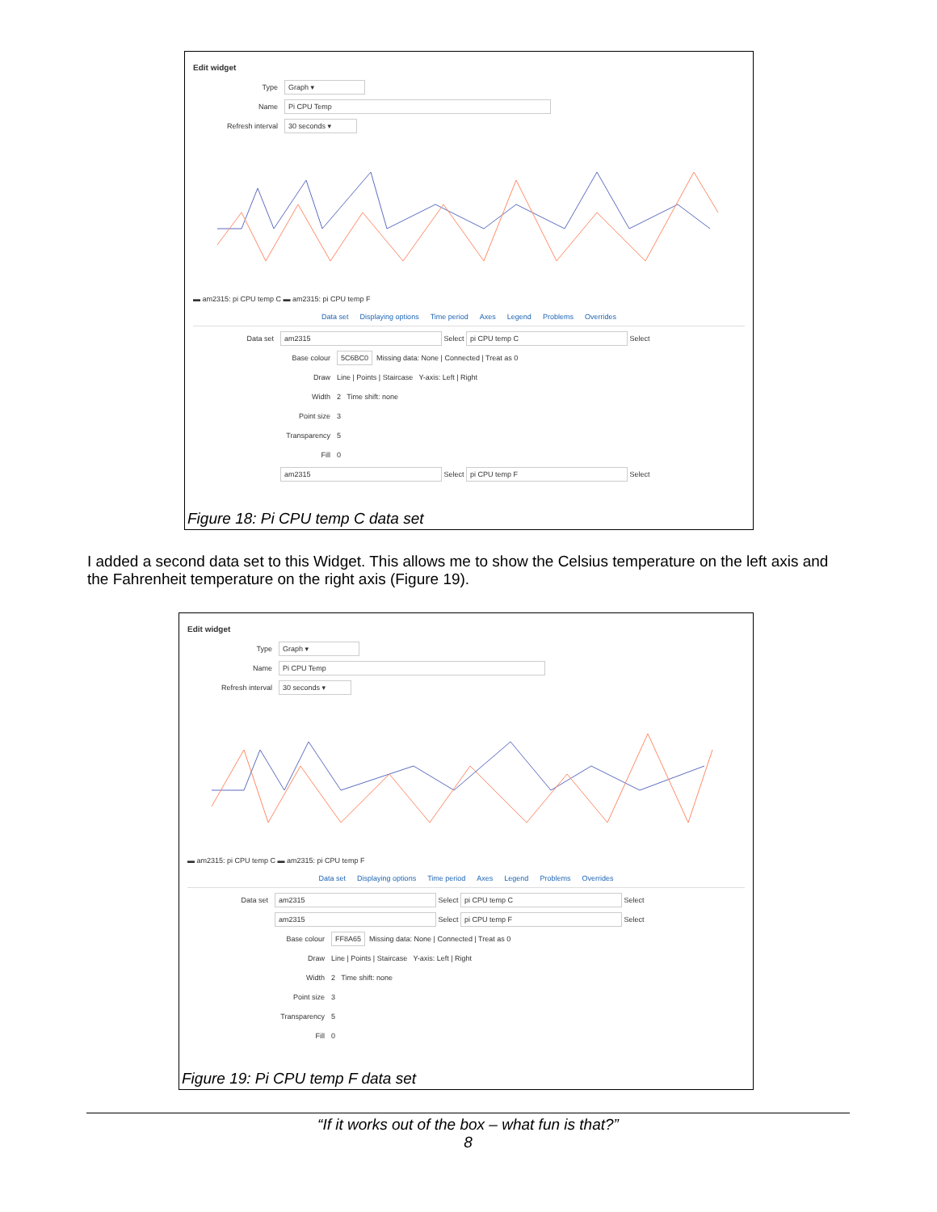Edit widget
Type Graph ▾
Name Pi CPU Temp
Refresh interval 30 seconds ▾
▬ am2315: pi CPU temp C ▬ am2315: pi CPU temp F
Data set Displaying options Time period Axes Legend Problems Overrides
Data set am2315 Select pi CPU temp C Select
Base colour 5C6BC0 Missing data: None | Connected | Treat as 0
Draw Line | Points | Staircase Y-axis: Left | Right
Width 2 Time shift: none
Point size 3
Transparency 5
Fill 0
am2315 Select pi CPU temp F Select
Figure 18: Pi CPU temp C data set
I added a second data set to this Widget. This allows me to show the Celsius temperature on the left axis and the Fahrenheit temperature on the right axis (Figure 19).
Edit widget
Type Graph ▾
Name Pi CPU Temp
Refresh interval 30 seconds ▾
▬ am2315: pi CPU temp C ▬ am2315: pi CPU temp F
Data set Displaying options Time period Axes Legend Problems Overrides
Data set am2315 Select pi CPU temp C Select
am2315 Select pi CPU temp F Select
Base colour FF8A65 Missing data: None | Connected | Treat as 0
Draw Line | Points | Staircase Y-axis: Left | Right
Width 2 Time shift: none
Point size 3
Transparency 5
Fill 0
Figure 19: Pi CPU temp F data set
“If it works out of the box – what fun is that?”
8